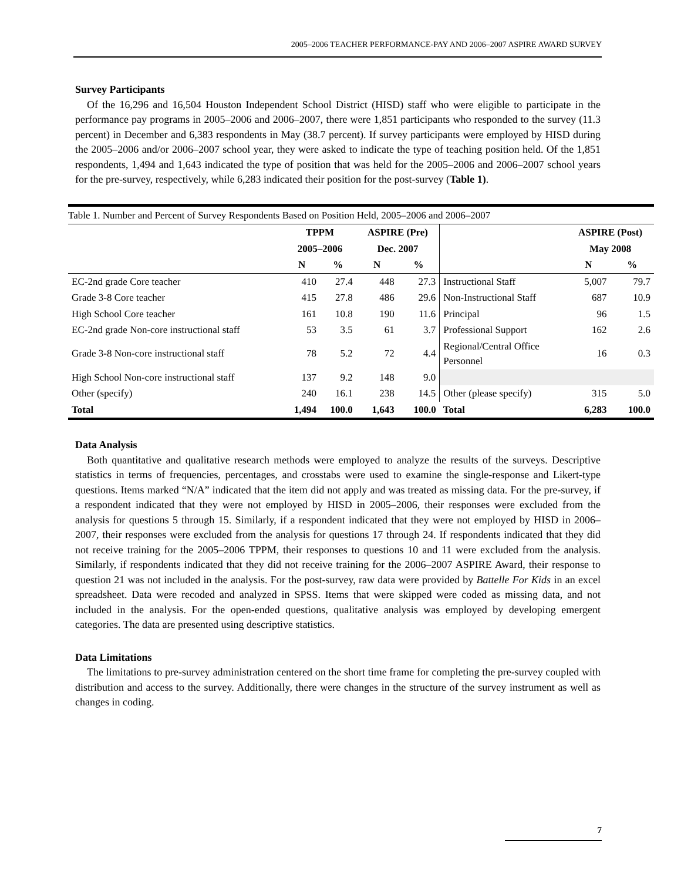2005–2006 TEACHER PERFORMANCE-PAY AND 2006–2007 ASPIRE AWARD SURVEY
Survey Participants
Of the 16,296 and 16,504 Houston Independent School District (HISD) staff who were eligible to participate in the performance pay programs in 2005–2006 and 2006–2007, there were 1,851 participants who responded to the survey (11.3 percent) in December and 6,383 respondents in May (38.7 percent). If survey participants were employed by HISD during the 2005–2006 and/or 2006–2007 school year, they were asked to indicate the type of teaching position held. Of the 1,851 respondents, 1,494 and 1,643 indicated the type of position that was held for the 2005–2006 and 2006–2007 school years for the pre-survey, respectively, while 6,283 indicated their position for the post-survey (Table 1).
Table 1. Number and Percent of Survey Respondents Based on Position Held, 2005–2006 and 2006–2007
| | TPPM | | ASPIRE (Pre) | | | ASPIRE (Post) | |
| --- | --- | --- | --- | --- | --- | --- | --- |
| | 2005–2006 | | Dec. 2007 | | | May 2008 | |
| | N | % | N | % | | N | % |
| EC-2nd grade Core teacher | 410 | 27.4 | 448 | 27.3 | Instructional Staff | 5,007 | 79.7 |
| Grade 3-8 Core teacher | 415 | 27.8 | 486 | 29.6 | Non-Instructional Staff | 687 | 10.9 |
| High School Core teacher | 161 | 10.8 | 190 | 11.6 | Principal | 96 | 1.5 |
| EC-2nd grade Non-core instructional staff | 53 | 3.5 | 61 | 3.7 | Professional Support | 162 | 2.6 |
| Grade 3-8 Non-core instructional staff | 78 | 5.2 | 72 | 4.4 | Regional/Central Office Personnel | 16 | 0.3 |
| High School Non-core instructional staff | 137 | 9.2 | 148 | 9.0 | | | |
| Other (specify) | 240 | 16.1 | 238 | 14.5 | Other (please specify) | 315 | 5.0 |
| Total | 1,494 | 100.0 | 1,643 | 100.0 | Total | 6,283 | 100.0 |
Data Analysis
Both quantitative and qualitative research methods were employed to analyze the results of the surveys. Descriptive statistics in terms of frequencies, percentages, and crosstabs were used to examine the single-response and Likert-type questions. Items marked “N/A” indicated that the item did not apply and was treated as missing data. For the pre-survey, if a respondent indicated that they were not employed by HISD in 2005–2006, their responses were excluded from the analysis for questions 5 through 15. Similarly, if a respondent indicated that they were not employed by HISD in 2006–2007, their responses were excluded from the analysis for questions 17 through 24. If respondents indicated that they did not receive training for the 2005–2006 TPPM, their responses to questions 10 and 11 were excluded from the analysis. Similarly, if respondents indicated that they did not receive training for the 2006–2007 ASPIRE Award, their response to question 21 was not included in the analysis. For the post-survey, raw data were provided by Battelle For Kids in an excel spreadsheet. Data were recoded and analyzed in SPSS. Items that were skipped were coded as missing data, and not included in the analysis. For the open-ended questions, qualitative analysis was employed by developing emergent categories. The data are presented using descriptive statistics.
Data Limitations
The limitations to pre-survey administration centered on the short time frame for completing the pre-survey coupled with distribution and access to the survey. Additionally, there were changes in the structure of the survey instrument as well as changes in coding.
7